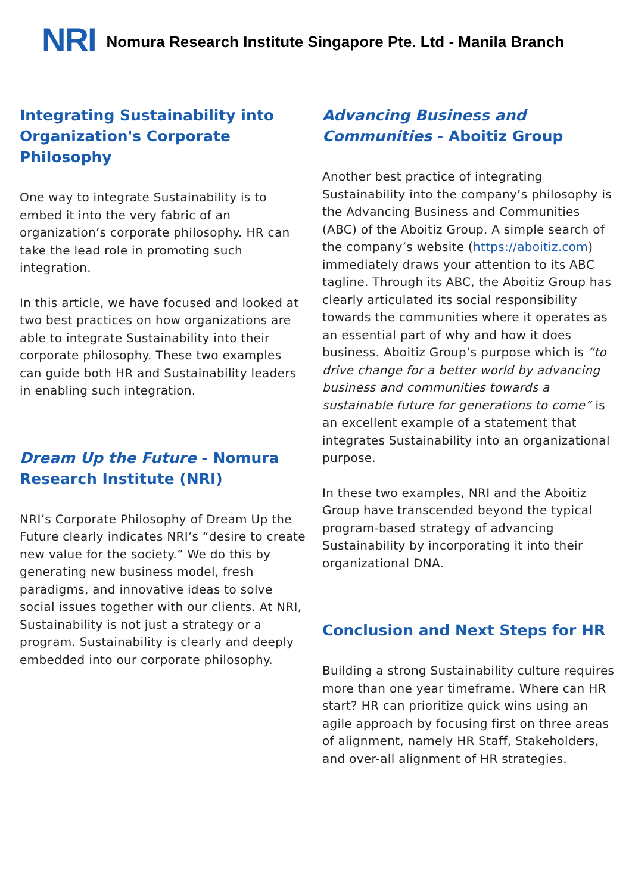NRI Nomura Research Institute Singapore Pte. Ltd - Manila Branch
Integrating Sustainability into Organization's Corporate Philosophy
One way to integrate Sustainability is to embed it into the very fabric of an organization’s corporate philosophy. HR can take the lead role in promoting such integration.
In this article, we have focused and looked at two best practices on how organizations are able to integrate Sustainability into their corporate philosophy. These two examples can guide both HR and Sustainability leaders in enabling such integration.
Dream Up the Future - Nomura Research Institute (NRI)
NRI’s Corporate Philosophy of Dream Up the Future clearly indicates NRI’s “desire to create new value for the society.” We do this by generating new business model, fresh paradigms, and innovative ideas to solve social issues together with our clients. At NRI, Sustainability is not just a strategy or a program. Sustainability is clearly and deeply embedded into our corporate philosophy.
Advancing Business and Communities - Aboitiz Group
Another best practice of integrating Sustainability into the company’s philosophy is the Advancing Business and Communities (ABC) of the Aboitiz Group. A simple search of the company’s website (https://aboitiz.com) immediately draws your attention to its ABC tagline. Through its ABC, the Aboitiz Group has clearly articulated its social responsibility towards the communities where it operates as an essential part of why and how it does business. Aboitiz Group’s purpose which is “to drive change for a better world by advancing business and communities towards a sustainable future for generations to come” is an excellent example of a statement that integrates Sustainability into an organizational purpose.
In these two examples, NRI and the Aboitiz Group have transcended beyond the typical program-based strategy of advancing Sustainability by incorporating it into their organizational DNA.
Conclusion and Next Steps for HR
Building a strong Sustainability culture requires more than one year timeframe. Where can HR start? HR can prioritize quick wins using an agile approach by focusing first on three areas of alignment, namely HR Staff, Stakeholders, and over-all alignment of HR strategies.